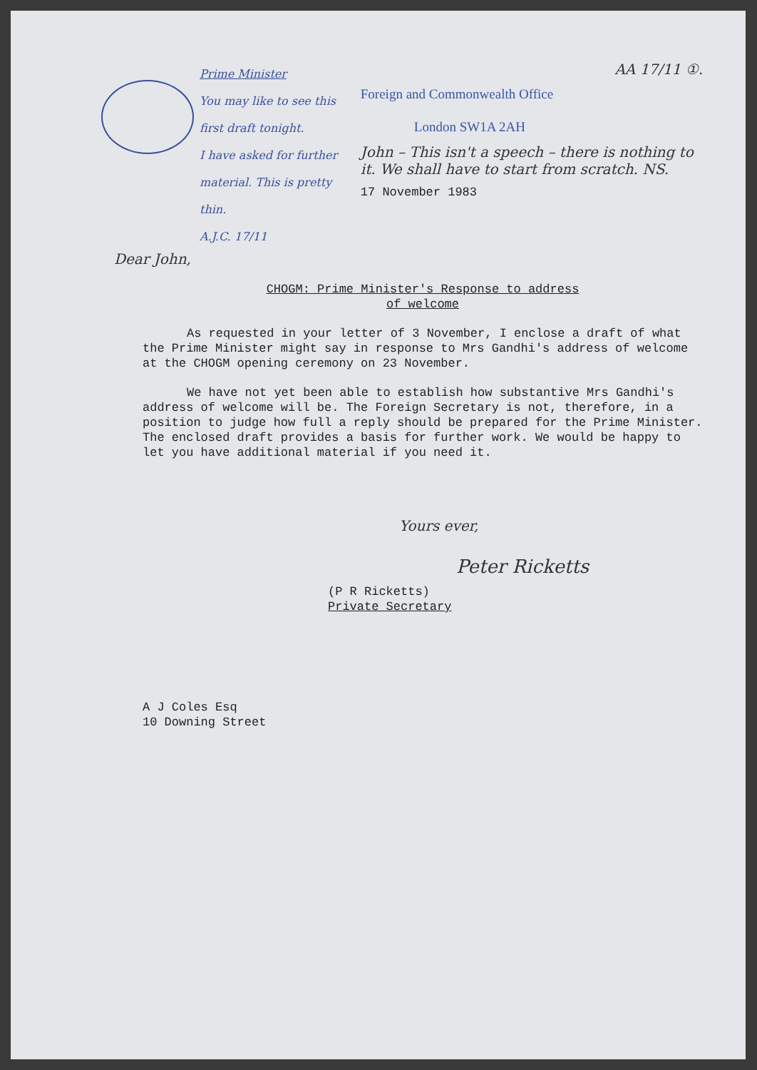Prime Minister
You may like to see this first draft tonight.
I have asked for further material. This is pretty thin.
A.J.C. 17/11
AA 17/11 ①.
Foreign and Commonwealth Office
London SW1A 2AH
John – This isn't a speech – there is nothing to it. We shall have to start from scratch. NS.
17 November 1983
Dear John,
CHOGM: Prime Minister's Response to address
of welcome
As requested in your letter of 3 November, I enclose a draft of what the Prime Minister might say in response to Mrs Gandhi's address of welcome at the CHOGM opening ceremony on 23 November.
We have not yet been able to establish how substantive Mrs Gandhi's address of welcome will be. The Foreign Secretary is not, therefore, in a position to judge how full a reply should be prepared for the Prime Minister. The enclosed draft provides a basis for further work. We would be happy to let you have additional material if you need it.
Yours ever,
Peter Ricketts
(P R Ricketts)
Private Secretary
A J Coles Esq
10 Downing Street